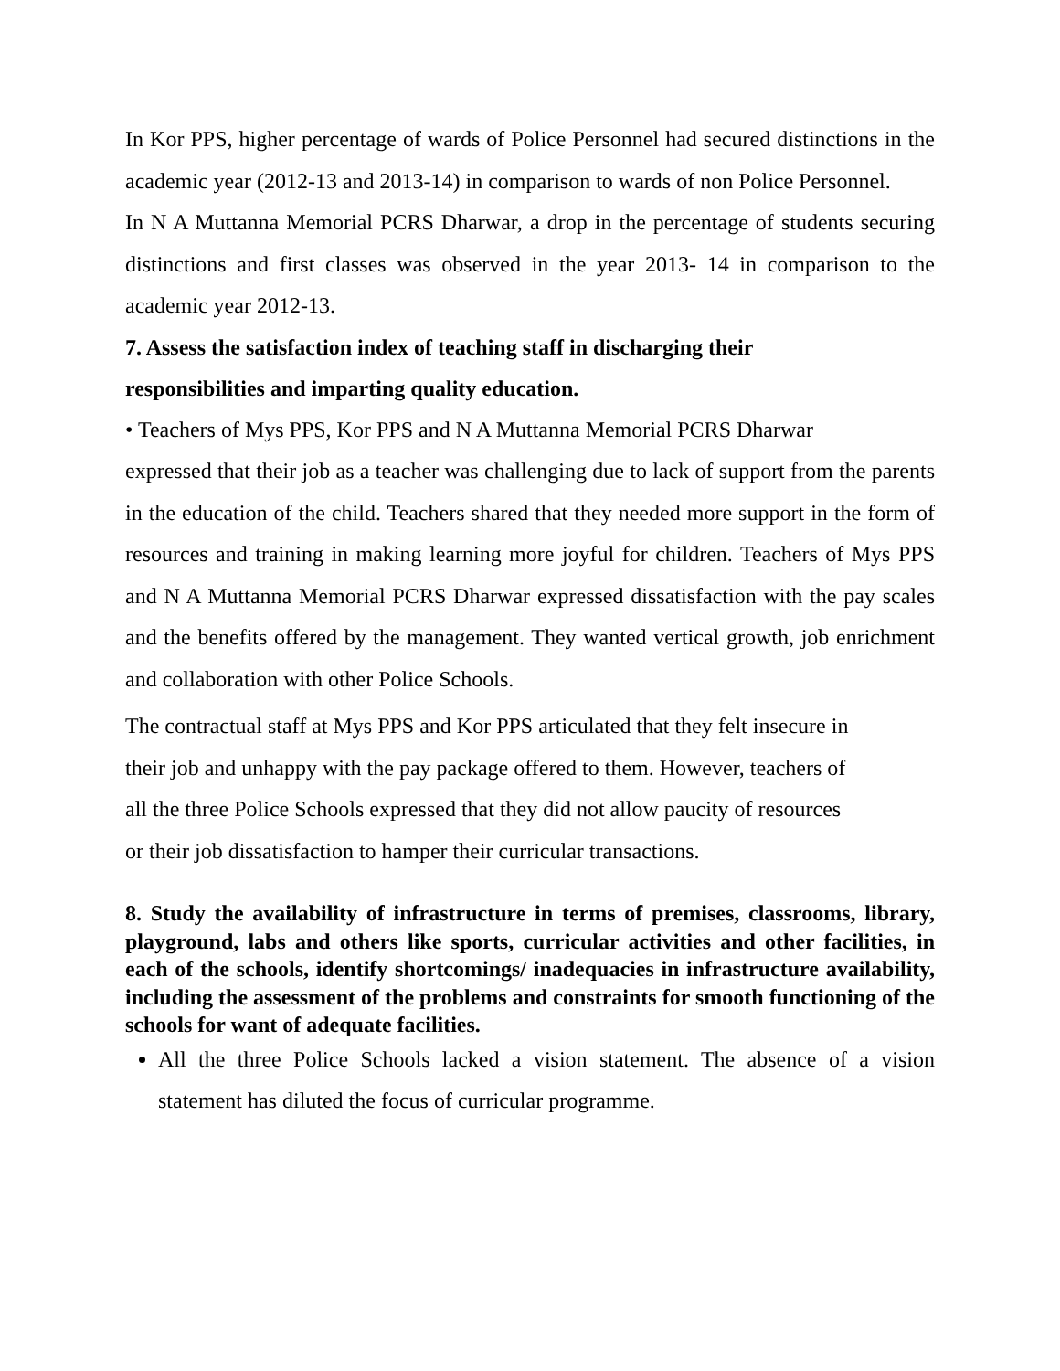In Kor PPS, higher percentage of wards of Police Personnel had secured distinctions in the academic year (2012-13 and 2013-14) in comparison to wards of non Police Personnel.
In N A Muttanna Memorial PCRS Dharwar, a drop in the percentage of students securing distinctions and first classes was observed in the year 2013- 14 in comparison to the academic year 2012-13.
7. Assess the satisfaction index of teaching staff in discharging their
responsibilities and imparting quality education.
• Teachers of Mys PPS, Kor PPS and N A Muttanna Memorial PCRS Dharwar
expressed that their job as a teacher was challenging due to lack of support from the parents in the education of the child. Teachers shared that they needed more support in the form of resources and training in making learning more joyful for children. Teachers of Mys PPS and N A Muttanna Memorial PCRS Dharwar expressed dissatisfaction with the pay scales and the benefits offered by the management. They wanted vertical growth, job enrichment and collaboration with other Police Schools.
The contractual staff at Mys PPS and Kor PPS articulated that they felt insecure in
their job and unhappy with the pay package offered to them. However, teachers of
all the three Police Schools expressed that they did not allow paucity of resources
or their job dissatisfaction to hamper their curricular transactions.
8. Study the availability of infrastructure in terms of premises, classrooms, library, playground, labs and others like sports, curricular activities and other facilities, in each of the schools, identify shortcomings/ inadequacies in infrastructure availability, including the assessment of the problems and constraints for smooth functioning of the schools for want of adequate facilities.
All the three Police Schools lacked a vision statement. The absence of a vision statement has diluted the focus of curricular programme.